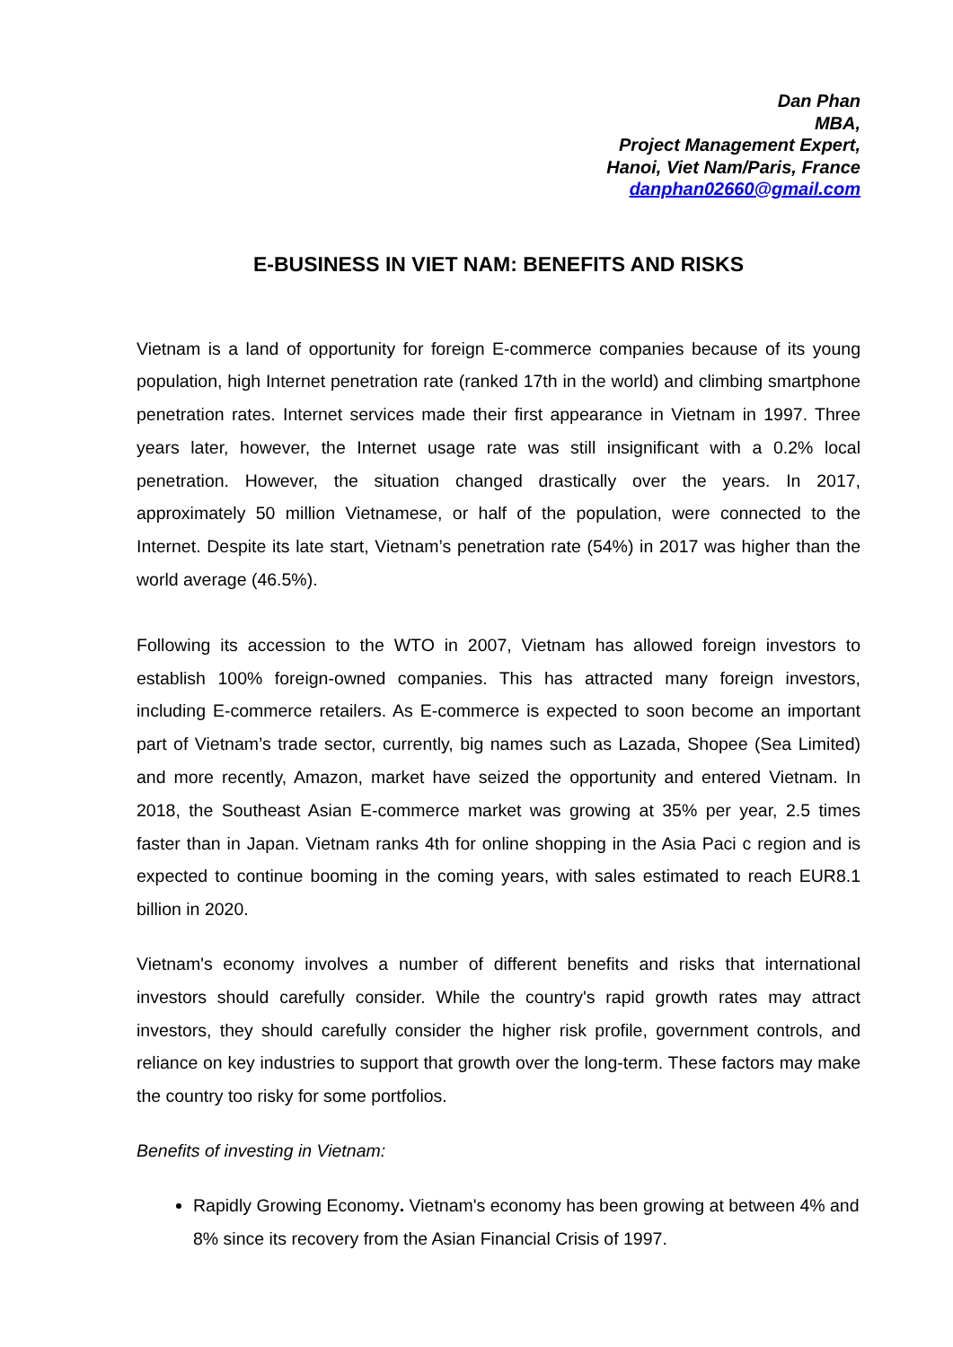Dan Phan
MBA,
Project Management Expert,
Hanoi, Viet Nam/Paris, France
danphan02660@gmail.com
E-BUSINESS IN VIET NAM: BENEFITS AND RISKS
Vietnam is a land of opportunity for foreign E-commerce companies because of its young population, high Internet penetration rate (ranked 17th in the world) and climbing smartphone penetration rates. Internet services made their first appearance in Vietnam in 1997. Three years later, however, the Internet usage rate was still insignificant with a 0.2% local penetration. However, the situation changed drastically over the years. In 2017, approximately 50 million Vietnamese, or half of the population, were connected to the Internet. Despite its late start, Vietnam’s penetration rate (54%) in 2017 was higher than the world average (46.5%).
Following its accession to the WTO in 2007, Vietnam has allowed foreign investors to establish 100% foreign-owned companies. This has attracted many foreign investors, including E-commerce retailers. As E-commerce is expected to soon become an important part of Vietnam’s trade sector, currently, big names such as Lazada, Shopee (Sea Limited) and more recently, Amazon, market have seized the opportunity and entered Vietnam. In 2018, the Southeast Asian E-commerce market was growing at 35% per year, 2.5 times faster than in Japan. Vietnam ranks 4th for online shopping in the Asia Paci c region and is expected to continue booming in the coming years, with sales estimated to reach EUR8.1 billion in 2020.
Vietnam's economy involves a number of different benefits and risks that international investors should carefully consider. While the country's rapid growth rates may attract investors, they should carefully consider the higher risk profile, government controls, and reliance on key industries to support that growth over the long-term. These factors may make the country too risky for some portfolios.
Benefits of investing in Vietnam:
Rapidly Growing Economy. Vietnam's economy has been growing at between 4% and 8% since its recovery from the Asian Financial Crisis of 1997.